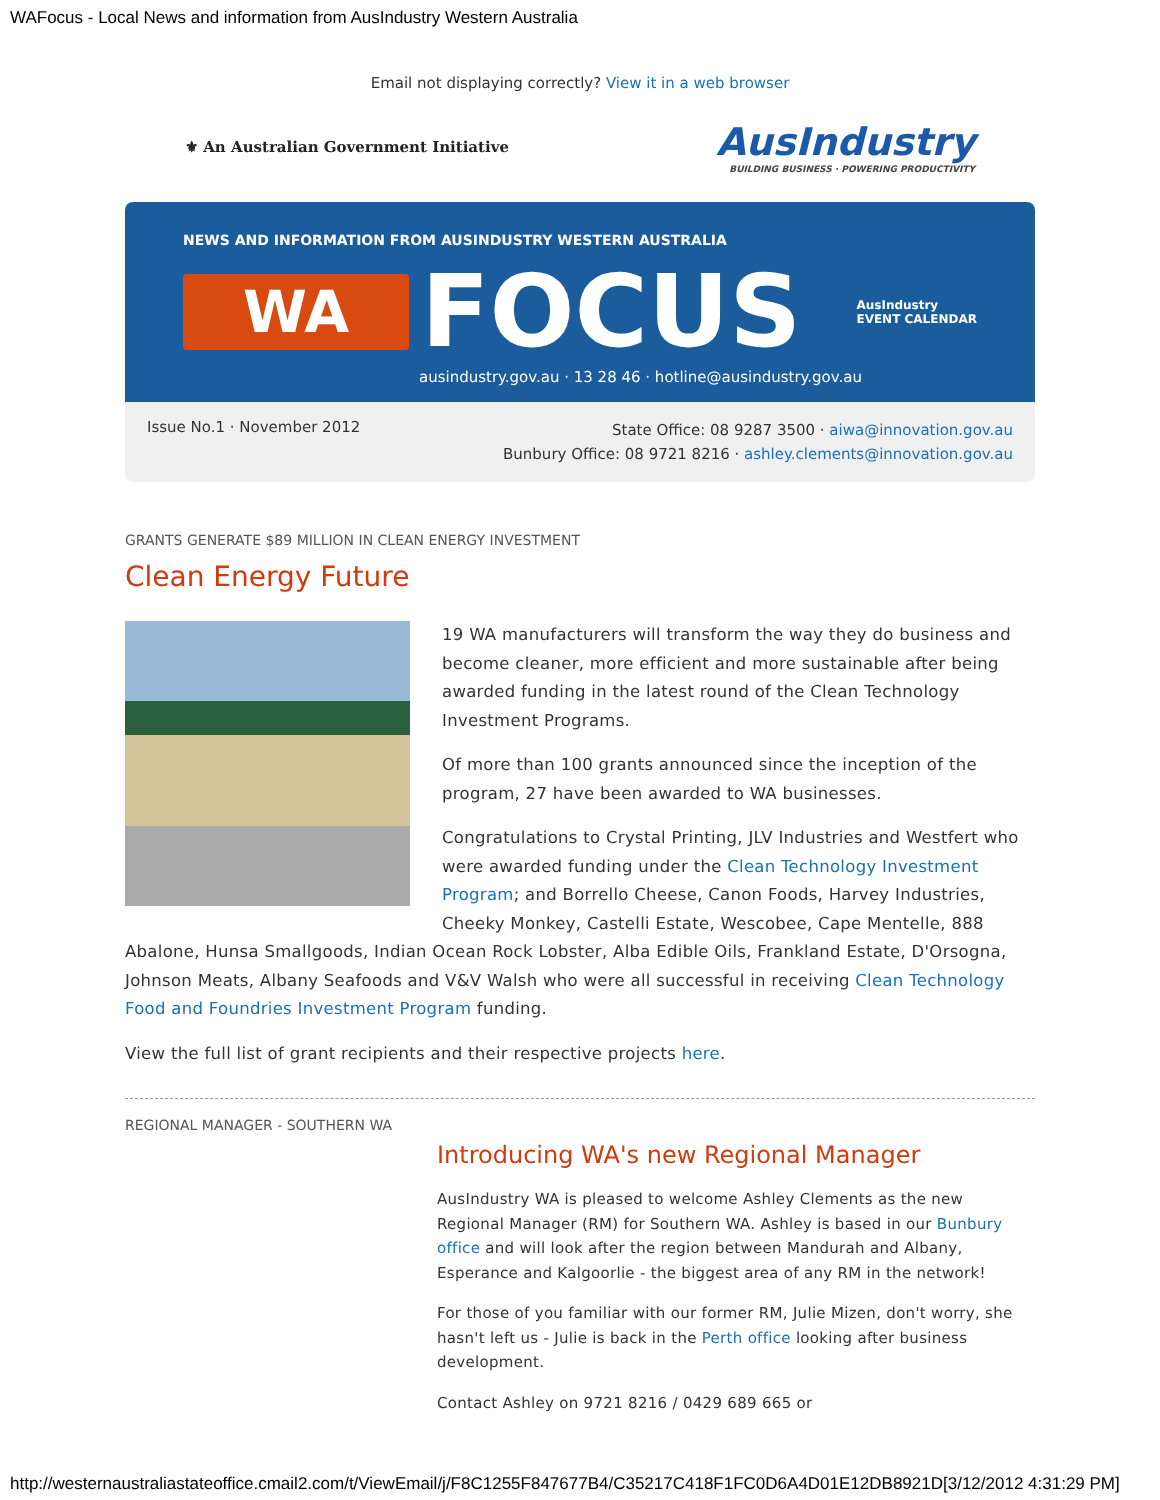WAFocus - Local News and information from AusIndustry Western Australia
Email not displaying correctly? View it in a web browser
⚜ An Australian Government Initiative
AusIndustry
BUILDING BUSINESS · POWERING PRODUCTIVITY
NEWS AND INFORMATION FROM AUSINDUSTRY WESTERN AUSTRALIA
WA FOCUS AusIndustry
EVENT CALENDAR
ausindustry.gov.au · 13 28 46 · hotline@ausindustry.gov.au
Issue No.1 · November 2012
State Office: 08 9287 3500 · aiwa@innovation.gov.au
Bunbury Office: 08 9721 8216 · ashley.clements@innovation.gov.au
GRANTS GENERATE $89 MILLION IN CLEAN ENERGY INVESTMENT
Clean Energy Future
19 WA manufacturers will transform the way they do business and become cleaner, more efficient and more sustainable after being awarded funding in the latest round of the Clean Technology Investment Programs.
Of more than 100 grants announced since the inception of the program, 27 have been awarded to WA businesses.
Congratulations to Crystal Printing, JLV Industries and Westfert who were awarded funding under the Clean Technology Investment Program; and Borrello Cheese, Canon Foods, Harvey Industries, Cheeky Monkey, Castelli Estate, Wescobee, Cape Mentelle, 888 Abalone, Hunsa Smallgoods, Indian Ocean Rock Lobster, Alba Edible Oils, Frankland Estate, D'Orsogna, Johnson Meats, Albany Seafoods and V&V Walsh who were all successful in receiving Clean Technology Food and Foundries Investment Program funding.
View the full list of grant recipients and their respective projects here.
REGIONAL MANAGER - SOUTHERN WA
Introducing WA's new Regional Manager
AusIndustry WA is pleased to welcome Ashley Clements as the new Regional Manager (RM) for Southern WA. Ashley is based in our Bunbury office and will look after the region between Mandurah and Albany, Esperance and Kalgoorlie - the biggest area of any RM in the network!
For those of you familiar with our former RM, Julie Mizen, don't worry, she hasn't left us - Julie is back in the Perth office looking after business development.
Contact Ashley on 9721 8216 / 0429 689 665 or
http://westernaustraliastateoffice.cmail2.com/t/ViewEmail/j/F8C1255F847677B4/C35217C418F1FC0D6A4D01E12DB8921D[3/12/2012 4:31:29 PM]